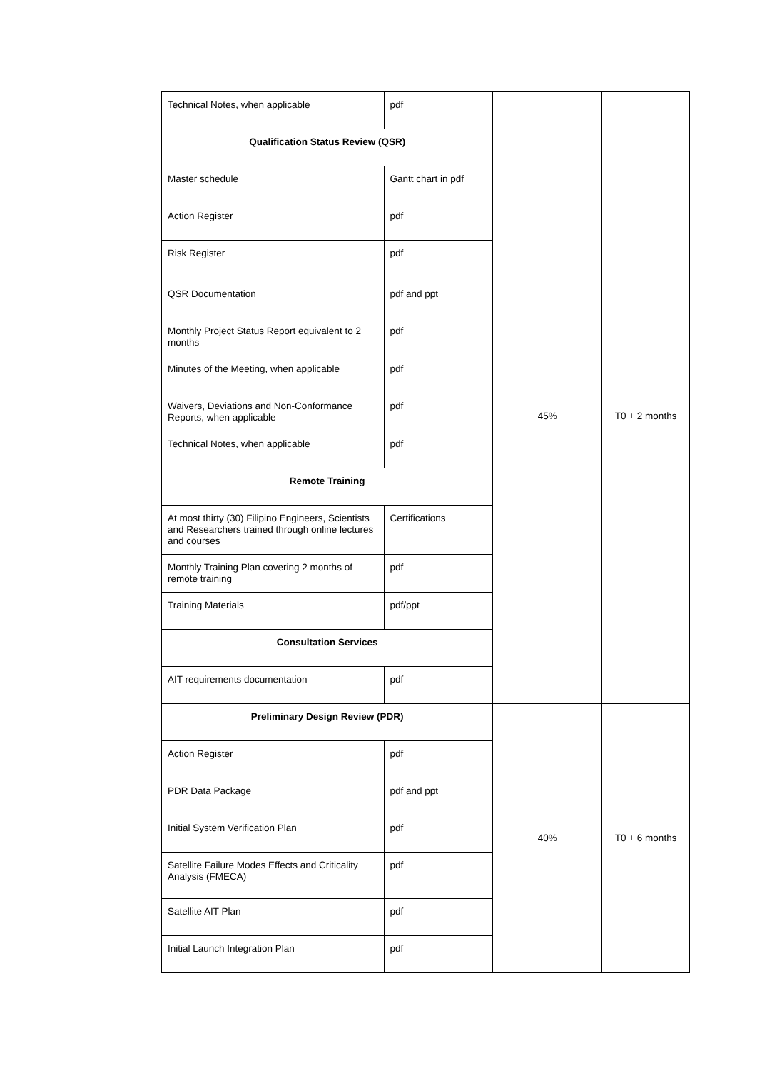| Technical Notes, when applicable | pdf | | |
| Qualification Status Review (QSR) | | 45% | T0 + 2 months |
| Master schedule | Gantt chart in pdf | | |
| Action Register | pdf | | |
| Risk Register | pdf | | |
| QSR Documentation | pdf and ppt | | |
| Monthly Project Status Report equivalent to 2 months | pdf | | |
| Minutes of the Meeting, when applicable | pdf | | |
| Waivers, Deviations and Non-Conformance Reports, when applicable | pdf | | |
| Technical Notes, when applicable | pdf | | |
| Remote Training | | | |
| At most thirty (30) Filipino Engineers, Scientists and Researchers trained through online lectures and courses | Certifications | | |
| Monthly Training Plan covering 2 months of remote training | pdf | | |
| Training Materials | pdf/ppt | | |
| Consultation Services | | | |
| AIT requirements documentation | pdf | | |
| Preliminary Design Review (PDR) | | 40% | T0 + 6 months |
| Action Register | pdf | | |
| PDR Data Package | pdf and ppt | | |
| Initial System Verification Plan | pdf | | |
| Satellite Failure Modes Effects and Criticality Analysis (FMECA) | pdf | | |
| Satellite AIT Plan | pdf | | |
| Initial Launch Integration Plan | pdf | | |